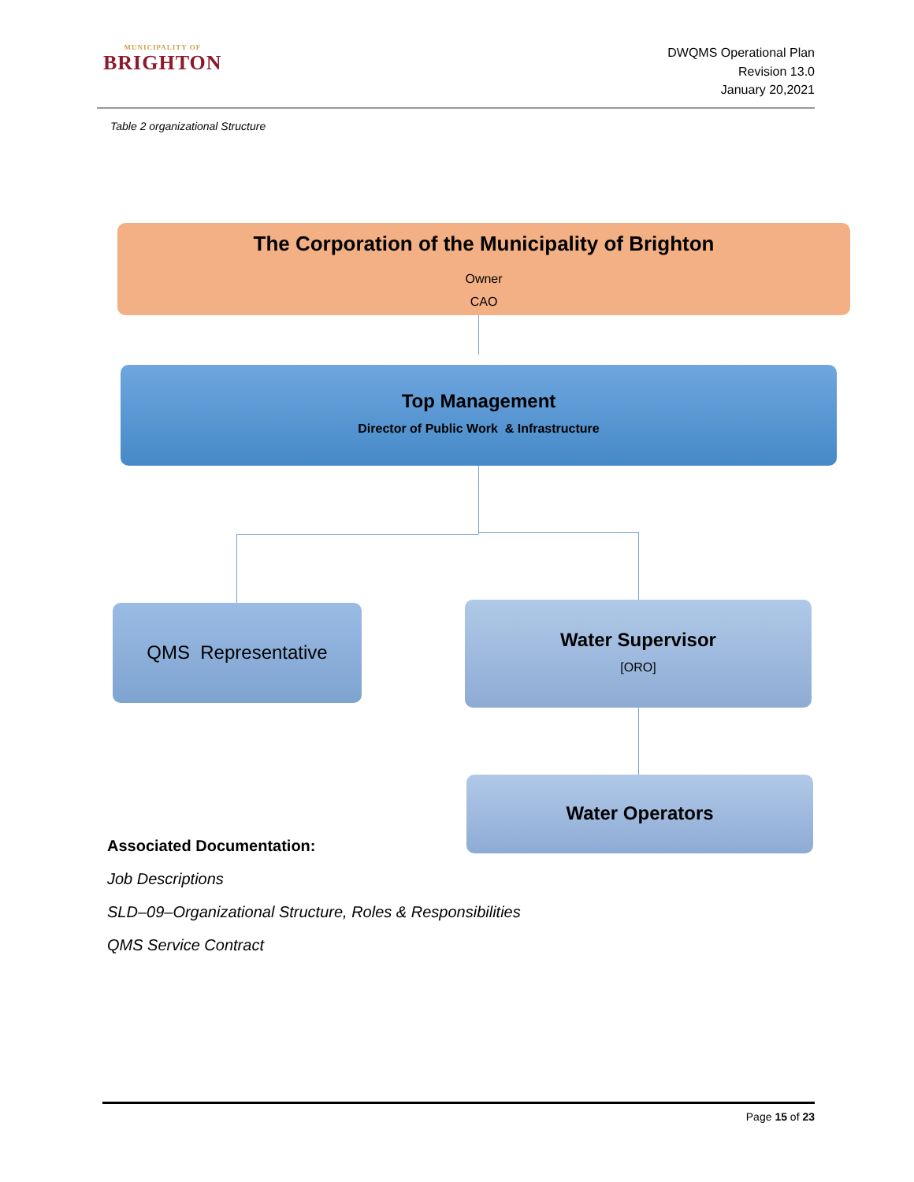MUNICIPALITY OF
BRIGHTON
DWQMS Operational Plan
Revision 13.0
January 20,2021
Table 2 organizational Structure
The Corporation of the Municipality of Brighton
Owner
CAO
Top Management
Director of Public Work & Infrastructure
QMS Representative
Water Supervisor
[ORO]
Water Operators
Associated Documentation:
Job Descriptions
SLD–09–Organizational Structure, Roles & Responsibilities
QMS Service Contract
Page 15 of 23